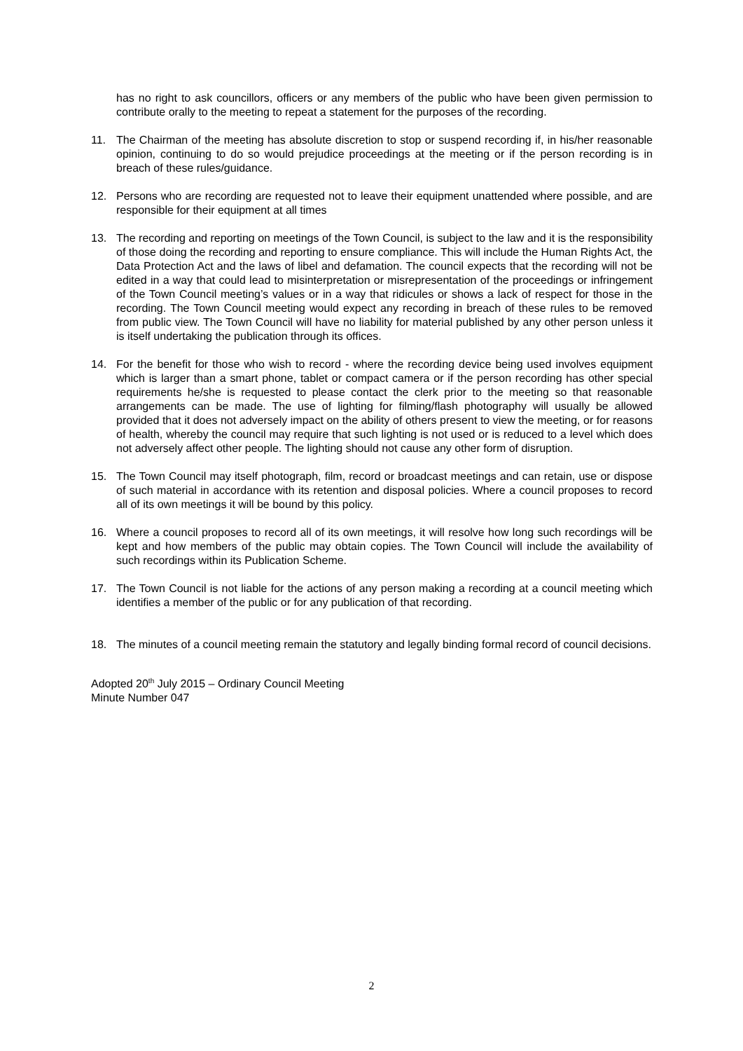has no right to ask councillors, officers or any members of the public who have been given permission to contribute orally to the meeting to repeat a statement for the purposes of the recording.
11. The Chairman of the meeting has absolute discretion to stop or suspend recording if, in his/her reasonable opinion, continuing to do so would prejudice proceedings at the meeting or if the person recording is in breach of these rules/guidance.
12. Persons who are recording are requested not to leave their equipment unattended where possible, and are responsible for their equipment at all times
13. The recording and reporting on meetings of the Town Council, is subject to the law and it is the responsibility of those doing the recording and reporting to ensure compliance. This will include the Human Rights Act, the Data Protection Act and the laws of libel and defamation. The council expects that the recording will not be edited in a way that could lead to misinterpretation or misrepresentation of the proceedings or infringement of the Town Council meeting’s values or in a way that ridicules or shows a lack of respect for those in the recording. The Town Council meeting would expect any recording in breach of these rules to be removed from public view. The Town Council will have no liability for material published by any other person unless it is itself undertaking the publication through its offices.
14. For the benefit for those who wish to record - where the recording device being used involves equipment which is larger than a smart phone, tablet or compact camera or if the person recording has other special requirements he/she is requested to please contact the clerk prior to the meeting so that reasonable arrangements can be made. The use of lighting for filming/flash photography will usually be allowed provided that it does not adversely impact on the ability of others present to view the meeting, or for reasons of health, whereby the council may require that such lighting is not used or is reduced to a level which does not adversely affect other people. The lighting should not cause any other form of disruption.
15. The Town Council may itself photograph, film, record or broadcast meetings and can retain, use or dispose of such material in accordance with its retention and disposal policies. Where a council proposes to record all of its own meetings it will be bound by this policy.
16. Where a council proposes to record all of its own meetings, it will resolve how long such recordings will be kept and how members of the public may obtain copies. The Town Council will include the availability of such recordings within its Publication Scheme.
17. The Town Council is not liable for the actions of any person making a recording at a council meeting which identifies a member of the public or for any publication of that recording.
18. The minutes of a council meeting remain the statutory and legally binding formal record of council decisions.
Adopted 20<sup>th</sup> July 2015 – Ordinary Council Meeting
Minute Number 047
2